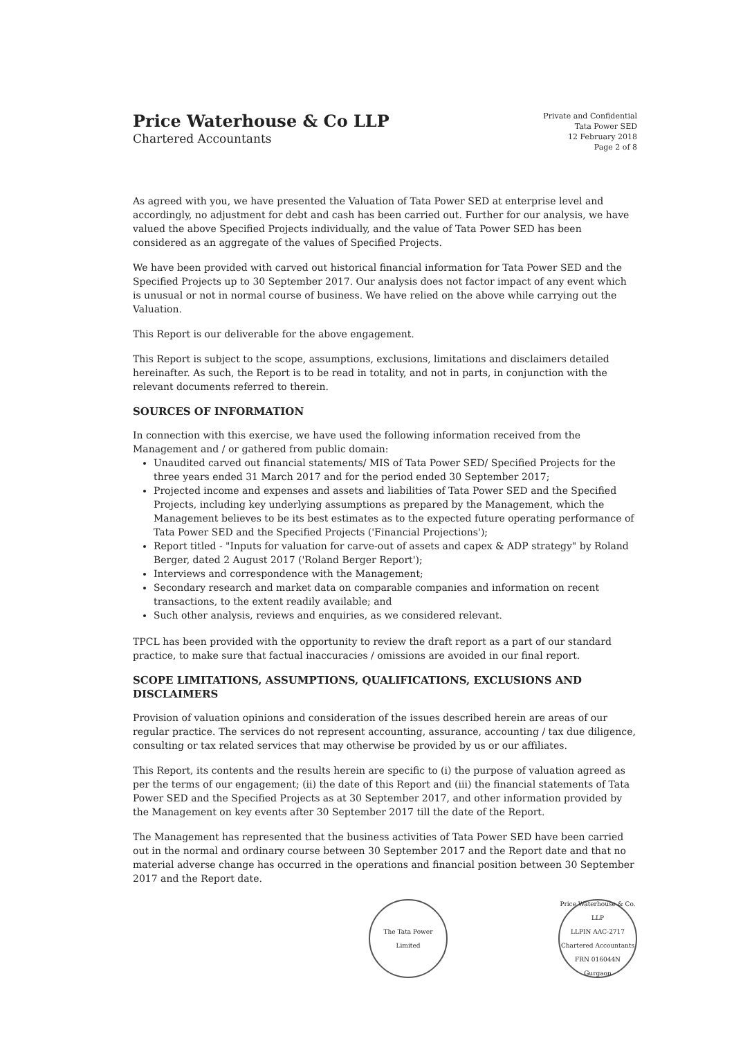Price Waterhouse & Co LLP
Chartered Accountants
Private and Confidential
Tata Power SED
12 February 2018
Page 2 of 8
As agreed with you, we have presented the Valuation of Tata Power SED at enterprise level and accordingly, no adjustment for debt and cash has been carried out. Further for our analysis, we have valued the above Specified Projects individually, and the value of Tata Power SED has been considered as an aggregate of the values of Specified Projects.
We have been provided with carved out historical financial information for Tata Power SED and the Specified Projects up to 30 September 2017. Our analysis does not factor impact of any event which is unusual or not in normal course of business. We have relied on the above while carrying out the Valuation.
This Report is our deliverable for the above engagement.
This Report is subject to the scope, assumptions, exclusions, limitations and disclaimers detailed hereinafter. As such, the Report is to be read in totality, and not in parts, in conjunction with the relevant documents referred to therein.
SOURCES OF INFORMATION
In connection with this exercise, we have used the following information received from the Management and / or gathered from public domain:
Unaudited carved out financial statements/ MIS of Tata Power SED/ Specified Projects for the three years ended 31 March 2017 and for the period ended 30 September 2017;
Projected income and expenses and assets and liabilities of Tata Power SED and the Specified Projects, including key underlying assumptions as prepared by the Management, which the Management believes to be its best estimates as to the expected future operating performance of Tata Power SED and the Specified Projects ('Financial Projections');
Report titled - "Inputs for valuation for carve-out of assets and capex & ADP strategy" by Roland Berger, dated 2 August 2017 ('Roland Berger Report');
Interviews and correspondence with the Management;
Secondary research and market data on comparable companies and information on recent transactions, to the extent readily available; and
Such other analysis, reviews and enquiries, as we considered relevant.
TPCL has been provided with the opportunity to review the draft report as a part of our standard practice, to make sure that factual inaccuracies / omissions are avoided in our final report.
SCOPE LIMITATIONS, ASSUMPTIONS, QUALIFICATIONS, EXCLUSIONS AND DISCLAIMERS
Provision of valuation opinions and consideration of the issues described herein are areas of our regular practice. The services do not represent accounting, assurance, accounting / tax due diligence, consulting or tax related services that may otherwise be provided by us or our affiliates.
This Report, its contents and the results herein are specific to (i) the purpose of valuation agreed as per the terms of our engagement; (ii) the date of this Report and (iii) the financial statements of Tata Power SED and the Specified Projects as at 30 September 2017, and other information provided by the Management on key events after 30 September 2017 till the date of the Report.
The Management has represented that the business activities of Tata Power SED have been carried out in the normal and ordinary course between 30 September 2017 and the Report date and that no material adverse change has occurred in the operations and financial position between 30 September 2017 and the Report date.
The Tata Power
Limited
Price Waterhouse & Co. LLP
LLPIN AAC-2717
Chartered Accountants
FRN 016044N
Gurgaon